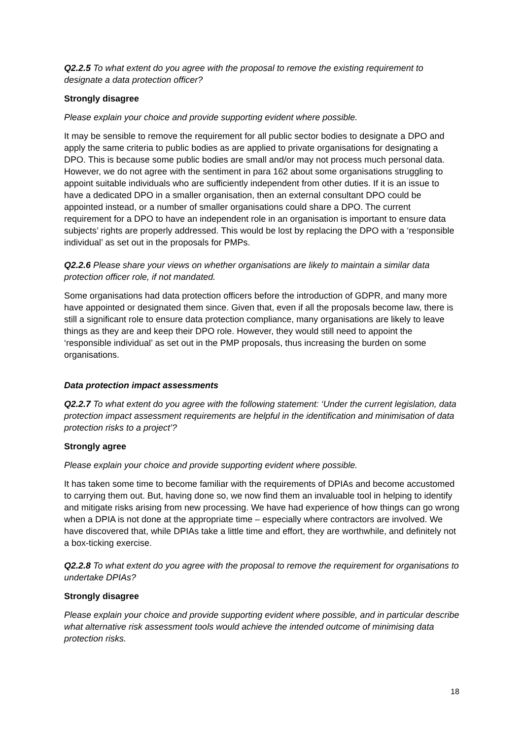Q2.2.5 To what extent do you agree with the proposal to remove the existing requirement to designate a data protection officer?
Strongly disagree
Please explain your choice and provide supporting evident where possible.
It may be sensible to remove the requirement for all public sector bodies to designate a DPO and apply the same criteria to public bodies as are applied to private organisations for designating a DPO. This is because some public bodies are small and/or may not process much personal data. However, we do not agree with the sentiment in para 162 about some organisations struggling to appoint suitable individuals who are sufficiently independent from other duties. If it is an issue to have a dedicated DPO in a smaller organisation, then an external consultant DPO could be appointed instead, or a number of smaller organisations could share a DPO. The current requirement for a DPO to have an independent role in an organisation is important to ensure data subjects’ rights are properly addressed. This would be lost by replacing the DPO with a ‘responsible individual’ as set out in the proposals for PMPs.
Q2.2.6 Please share your views on whether organisations are likely to maintain a similar data protection officer role, if not mandated.
Some organisations had data protection officers before the introduction of GDPR, and many more have appointed or designated them since. Given that, even if all the proposals become law, there is still a significant role to ensure data protection compliance, many organisations are likely to leave things as they are and keep their DPO role. However, they would still need to appoint the ‘responsible individual’ as set out in the PMP proposals, thus increasing the burden on some organisations.
Data protection impact assessments
Q2.2.7 To what extent do you agree with the following statement: ‘Under the current legislation, data protection impact assessment requirements are helpful in the identification and minimisation of data protection risks to a project’?
Strongly agree
Please explain your choice and provide supporting evident where possible.
It has taken some time to become familiar with the requirements of DPIAs and become accustomed to carrying them out. But, having done so, we now find them an invaluable tool in helping to identify and mitigate risks arising from new processing. We have had experience of how things can go wrong when a DPIA is not done at the appropriate time – especially where contractors are involved. We have discovered that, while DPIAs take a little time and effort, they are worthwhile, and definitely not a box-ticking exercise.
Q2.2.8 To what extent do you agree with the proposal to remove the requirement for organisations to undertake DPIAs?
Strongly disagree
Please explain your choice and provide supporting evident where possible, and in particular describe what alternative risk assessment tools would achieve the intended outcome of minimising data protection risks.
18